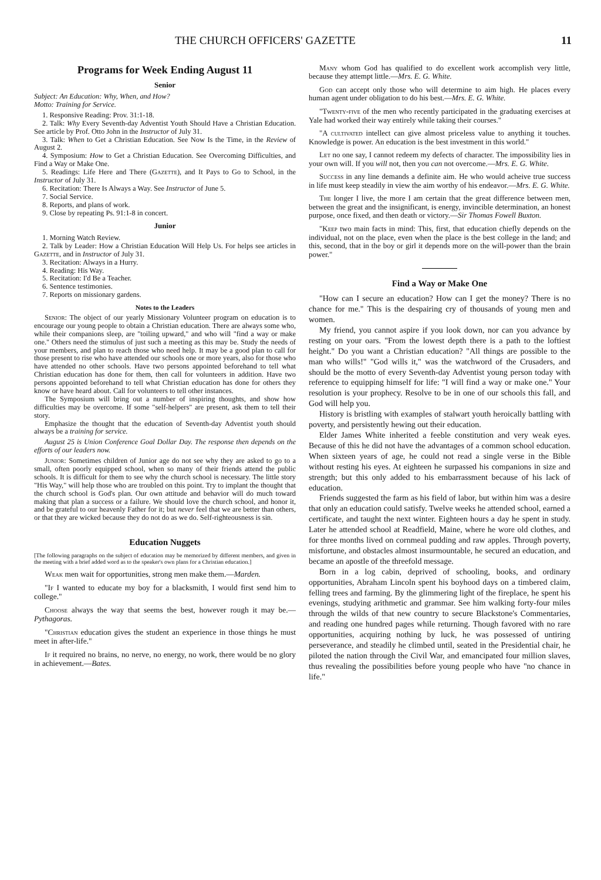THE CHURCH OFFICERS' GAZETTE 11
Programs for Week Ending August 11
Senior
Subject: An Education: Why, When, and How?
Motto: Training for Service.
1. Responsive Reading: Prov. 31:1-18.
2. Talk: Why Every Seventh-day Adventist Youth Should Have a Christian Education. See article by Prof. Otto John in the Instructor of July 31.
3. Talk: When to Get a Christian Education. See Now Is the Time, in the Review of August 2.
4. Symposium: How to Get a Christian Education. See Overcoming Difficulties, and Find a Way or Make One.
5. Readings: Life Here and There (Gazette), and It Pays to Go to School, in the Instructor of July 31.
6. Recitation: There Is Always a Way. See Instructor of June 5.
7. Social Service.
8. Reports, and plans of work.
9. Close by repeating Ps. 91:1-8 in concert.
Junior
1. Morning Watch Review.
2. Talk by Leader: How a Christian Education Will Help Us. For helps see articles in Gazette, and in Instructor of July 31.
3. Recitation: Always in a Hurry.
4. Reading: His Way.
5. Recitation: I'd Be a Teacher.
6. Sentence testimonies.
7. Reports on missionary gardens.
Notes to the Leaders
Senior: The object of our yearly Missionary Volunteer program on education is to encourage our young people to obtain a Christian education. There are always some who, while their companions sleep, are "toiling upward," and who will "find a way or make one." Others need the stimulus of just such a meeting as this may be. Study the needs of your members, and plan to reach those who need help. It may be a good plan to call for those present to rise who have attended our schools one or more years, also for those who have attended no other schools. Have two persons appointed beforehand to tell what Christian education has done for them, then call for volunteers in addition. Have two persons appointed beforehand to tell what Christian education has done for others they know or have heard about. Call for volunteers to tell other instances.
The Symposium will bring out a number of inspiring thoughts, and show how difficulties may be overcome. If some "self-helpers" are present, ask them to tell their story.
Emphasize the thought that the education of Seventh-day Adventist youth should always be a training for service.
August 25 is Union Conference Goal Dollar Day. The response then depends on the efforts of our leaders now.
Junior: Sometimes children of Junior age do not see why they are asked to go to a small, often poorly equipped school, when so many of their friends attend the public schools. It is difficult for them to see why the church school is necessary. The little story "His Way," will help those who are troubled on this point. Try to implant the thought that the church school is God's plan. Our own attitude and behavior will do much toward making that plan a success or a failure. We should love the church school, and honor it, and be grateful to our heavenly Father for it; but never feel that we are better than others, or that they are wicked because they do not do as we do. Self-righteousness is sin.
Education Nuggets
[The following paragraphs on the subject of education may be memorized by different members, and given in the meeting with a brief added word as to the speaker's own plans for a Christian education.]
Weak men wait for opportunities, strong men make them.—Marden.
"If I wanted to educate my boy for a blacksmith, I would first send him to college."
Choose always the way that seems the best, however rough it may be.—Pythagoras.
"Christian education gives the student an experience in those things he must meet in after-life."
If it required no brains, no nerve, no energy, no work, there would be no glory in achievement.—Bates.
Many whom God has qualified to do excellent work accomplish very little, because they attempt little.—Mrs. E. G. White.
God can accept only those who will determine to aim high. He places every human agent under obligation to do his best.—Mrs. E. G. White.
"Twenty-five of the men who recently participated in the graduating exercises at Yale had worked their way entirely while taking their courses."
"A cultivated intellect can give almost priceless value to anything it touches. Knowledge is power. An education is the best investment in this world."
Let no one say, I cannot redeem my defects of character. The impossibility lies in your own will. If you will not, then you can not overcome.—Mrs. E. G. White.
Success in any line demands a definite aim. He who would acheive true success in life must keep steadily in view the aim worthy of his endeavor.—Mrs. E. G. White.
The longer I live, the more I am certain that the great difference between men, between the great and the insignificant, is energy, invincible determination, an honest purpose, once fixed, and then death or victory.—Sir Thomas Fowell Buxton.
"Keep two main facts in mind: This, first, that education chiefly depends on the individual, not on the place, even when the place is the best college in the land; and this, second, that in the boy or girl it depends more on the will-power than the brain power."
Find a Way or Make One
"How can I secure an education? How can I get the money? There is no chance for me." This is the despairing cry of thousands of young men and women.
My friend, you cannot aspire if you look down, nor can you advance by resting on your oars. "From the lowest depth there is a path to the loftiest height." Do you want a Christian education? "All things are possible to the man who wills!" "God wills it," was the watchword of the Crusaders, and should be the motto of every Seventh-day Adventist young person today with reference to equipping himself for life: "I will find a way or make one." Your resolution is your prophecy. Resolve to be in one of our schools this fall, and God will help you.
History is bristling with examples of stalwart youth heroically battling with poverty, and persistently hewing out their education.
Elder James White inherited a feeble constitution and very weak eyes. Because of this he did not have the advantages of a common school education. When sixteen years of age, he could not read a single verse in the Bible without resting his eyes. At eighteen he surpassed his companions in size and strength; but this only added to his embarrassment because of his lack of education.
Friends suggested the farm as his field of labor, but within him was a desire that only an education could satisfy. Twelve weeks he attended school, earned a certificate, and taught the next winter. Eighteen hours a day he spent in study. Later he attended school at Readfield, Maine, where he wore old clothes, and for three months lived on cornmeal pudding and raw apples. Through poverty, misfortune, and obstacles almost insurmountable, he secured an education, and became an apostle of the threefold message.
Born in a log cabin, deprived of schooling, books, and ordinary opportunities, Abraham Lincoln spent his boyhood days on a timbered claim, felling trees and farming. By the glimmering light of the fireplace, he spent his evenings, studying arithmetic and grammar. See him walking forty-four miles through the wilds of that new country to secure Blackstone's Commentaries, and reading one hundred pages while returning. Though favored with no rare opportunities, acquiring nothing by luck, he was possessed of untiring perseverance, and steadily he climbed until, seated in the Presidential chair, he piloted the nation through the Civil War, and emancipated four million slaves, thus revealing the possibilities before young people who have "no chance in life."